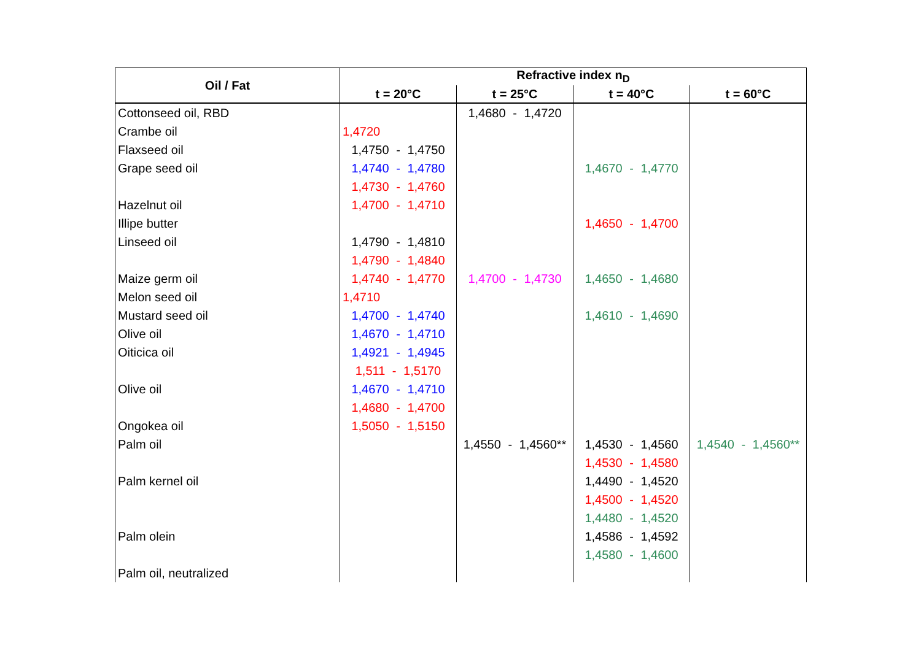| Oil / Fat | Refractive index n<sub>D</sub> | | | |
| --- | --- | --- | --- | --- |
| | t = 20°C | t = 25°C | t = 40°C | t = 60°C |
| Cottonseed oil, RBD | | 1,4680 - 1,4720 | | |
| Crambe oil | 1,4720 | | | |
| Flaxseed oil | 1,4750 - 1,4750 | | | |
| Grape seed oil | 1,4740 - 1,4780 | | 1,4670 - 1,4770 | |
| | 1,4730 - 1,4760 | | | |
| Hazelnut oil | 1,4700 - 1,4710 | | | |
| Illipe butter | | | 1,4650 - 1,4700 | |
| Linseed oil | 1,4790 - 1,4810 | | | |
| | 1,4790 - 1,4840 | | | |
| Maize germ oil | 1,4740 - 1,4770 | 1,4700 - 1,4730 | 1,4650 - 1,4680 | |
| Melon seed oil | 1,4710 | | | |
| Mustard seed oil | 1,4700 - 1,4740 | | 1,4610 - 1,4690 | |
| Olive oil | 1,4670 - 1,4710 | | | |
| Oiticica oil | 1,4921 - 1,4945 | | | |
| | 1,511 - 1,5170 | | | |
| Olive oil | 1,4670 - 1,4710 | | | |
| | 1,4680 - 1,4700 | | | |
| Ongokea oil | 1,5050 - 1,5150 | | | |
| Palm oil | | 1,4550 - 1,4560** | 1,4530 - 1,4560 | 1,4540 - 1,4560** |
| | | | 1,4530 - 1,4580 | |
| Palm kernel oil | | | 1,4490 - 1,4520 | |
| | | | 1,4500 - 1,4520 | |
| | | | 1,4480 - 1,4520 | |
| Palm olein | | | 1,4586 - 1,4592 | |
| | | | 1,4580 - 1,4600 | |
| Palm oil, neutralized | | | | |